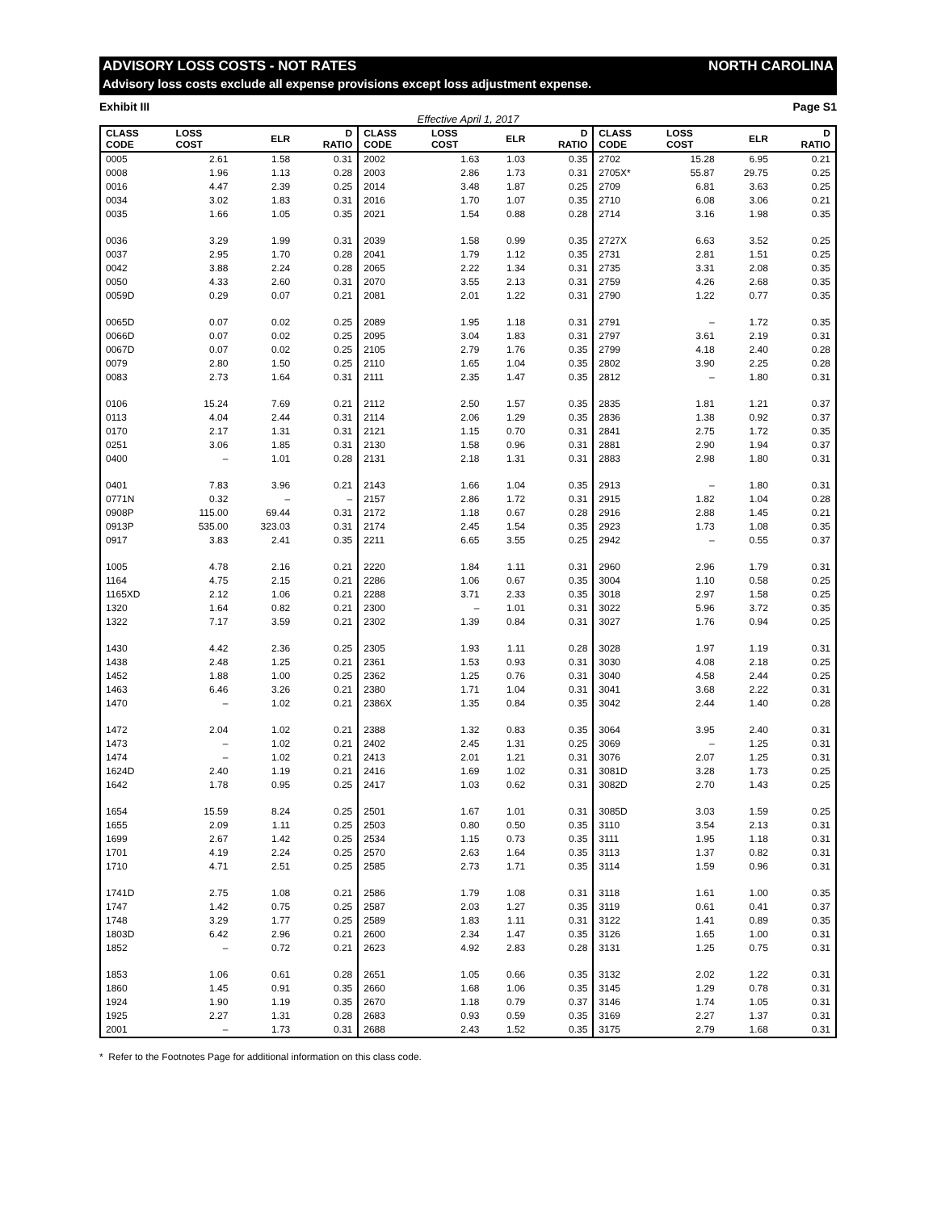ADVISORY LOSS COSTS - NOT RATES NORTH CAROLINA
Advisory loss costs exclude all expense provisions except loss adjustment expense.
Exhibit III Page S1
Effective April 1, 2017
| CLASS CODE | LOSS COST | ELR | D RATIO | CLASS CODE | LOSS COST | ELR | D RATIO | CLASS CODE | LOSS COST | ELR | D RATIO |
| --- | --- | --- | --- | --- | --- | --- | --- | --- | --- | --- | --- |
| 0005 | 2.61 | 1.58 | 0.31 | 2002 | 1.63 | 1.03 | 0.35 | 2702 | 15.28 | 6.95 | 0.21 |
| 0008 | 1.96 | 1.13 | 0.28 | 2003 | 2.86 | 1.73 | 0.31 | 2705X* | 55.87 | 29.75 | 0.25 |
| 0016 | 4.47 | 2.39 | 0.25 | 2014 | 3.48 | 1.87 | 0.25 | 2709 | 6.81 | 3.63 | 0.25 |
| 0034 | 3.02 | 1.83 | 0.31 | 2016 | 1.70 | 1.07 | 0.35 | 2710 | 6.08 | 3.06 | 0.21 |
| 0035 | 1.66 | 1.05 | 0.35 | 2021 | 1.54 | 0.88 | 0.28 | 2714 | 3.16 | 1.98 | 0.35 |
| 0036 | 3.29 | 1.99 | 0.31 | 2039 | 1.58 | 0.99 | 0.35 | 2727X | 6.63 | 3.52 | 0.25 |
| 0037 | 2.95 | 1.70 | 0.28 | 2041 | 1.79 | 1.12 | 0.35 | 2731 | 2.81 | 1.51 | 0.25 |
| 0042 | 3.88 | 2.24 | 0.28 | 2065 | 2.22 | 1.34 | 0.31 | 2735 | 3.31 | 2.08 | 0.35 |
| 0050 | 4.33 | 2.60 | 0.31 | 2070 | 3.55 | 2.13 | 0.31 | 2759 | 4.26 | 2.68 | 0.35 |
| 0059D | 0.29 | 0.07 | 0.21 | 2081 | 2.01 | 1.22 | 0.31 | 2790 | 1.22 | 0.77 | 0.35 |
| 0065D | 0.07 | 0.02 | 0.25 | 2089 | 1.95 | 1.18 | 0.31 | 2791 | – | 1.72 | 0.35 |
| 0066D | 0.07 | 0.02 | 0.25 | 2095 | 3.04 | 1.83 | 0.31 | 2797 | 3.61 | 2.19 | 0.31 |
| 0067D | 0.07 | 0.02 | 0.25 | 2105 | 2.79 | 1.76 | 0.35 | 2799 | 4.18 | 2.40 | 0.28 |
| 0079 | 2.80 | 1.50 | 0.25 | 2110 | 1.65 | 1.04 | 0.35 | 2802 | 3.90 | 2.25 | 0.28 |
| 0083 | 2.73 | 1.64 | 0.31 | 2111 | 2.35 | 1.47 | 0.35 | 2812 | – | 1.80 | 0.31 |
| 0106 | 15.24 | 7.69 | 0.21 | 2112 | 2.50 | 1.57 | 0.35 | 2835 | 1.81 | 1.21 | 0.37 |
| 0113 | 4.04 | 2.44 | 0.31 | 2114 | 2.06 | 1.29 | 0.35 | 2836 | 1.38 | 0.92 | 0.37 |
| 0170 | 2.17 | 1.31 | 0.31 | 2121 | 1.15 | 0.70 | 0.31 | 2841 | 2.75 | 1.72 | 0.35 |
| 0251 | 3.06 | 1.85 | 0.31 | 2130 | 1.58 | 0.96 | 0.31 | 2881 | 2.90 | 1.94 | 0.37 |
| 0400 | – | 1.01 | 0.28 | 2131 | 2.18 | 1.31 | 0.31 | 2883 | 2.98 | 1.80 | 0.31 |
| 0401 | 7.83 | 3.96 | 0.21 | 2143 | 1.66 | 1.04 | 0.35 | 2913 | – | 1.80 | 0.31 |
| 0771N | 0.32 | – | – | 2157 | 2.86 | 1.72 | 0.31 | 2915 | 1.82 | 1.04 | 0.28 |
| 0908P | 115.00 | 69.44 | 0.31 | 2172 | 1.18 | 0.67 | 0.28 | 2916 | 2.88 | 1.45 | 0.21 |
| 0913P | 535.00 | 323.03 | 0.31 | 2174 | 2.45 | 1.54 | 0.35 | 2923 | 1.73 | 1.08 | 0.35 |
| 0917 | 3.83 | 2.41 | 0.35 | 2211 | 6.65 | 3.55 | 0.25 | 2942 | – | 0.55 | 0.37 |
| 1005 | 4.78 | 2.16 | 0.21 | 2220 | 1.84 | 1.11 | 0.31 | 2960 | 2.96 | 1.79 | 0.31 |
| 1164 | 4.75 | 2.15 | 0.21 | 2286 | 1.06 | 0.67 | 0.35 | 3004 | 1.10 | 0.58 | 0.25 |
| 1165XD | 2.12 | 1.06 | 0.21 | 2288 | 3.71 | 2.33 | 0.35 | 3018 | 2.97 | 1.58 | 0.25 |
| 1320 | 1.64 | 0.82 | 0.21 | 2300 | – | 1.01 | 0.31 | 3022 | 5.96 | 3.72 | 0.35 |
| 1322 | 7.17 | 3.59 | 0.21 | 2302 | 1.39 | 0.84 | 0.31 | 3027 | 1.76 | 0.94 | 0.25 |
| 1430 | 4.42 | 2.36 | 0.25 | 2305 | 1.93 | 1.11 | 0.28 | 3028 | 1.97 | 1.19 | 0.31 |
| 1438 | 2.48 | 1.25 | 0.21 | 2361 | 1.53 | 0.93 | 0.31 | 3030 | 4.08 | 2.18 | 0.25 |
| 1452 | 1.88 | 1.00 | 0.25 | 2362 | 1.25 | 0.76 | 0.31 | 3040 | 4.58 | 2.44 | 0.25 |
| 1463 | 6.46 | 3.26 | 0.21 | 2380 | 1.71 | 1.04 | 0.31 | 3041 | 3.68 | 2.22 | 0.31 |
| 1470 | – | 1.02 | 0.21 | 2386X | 1.35 | 0.84 | 0.35 | 3042 | 2.44 | 1.40 | 0.28 |
| 1472 | 2.04 | 1.02 | 0.21 | 2388 | 1.32 | 0.83 | 0.35 | 3064 | 3.95 | 2.40 | 0.31 |
| 1473 | – | 1.02 | 0.21 | 2402 | 2.45 | 1.31 | 0.25 | 3069 | – | 1.25 | 0.31 |
| 1474 | – | 1.02 | 0.21 | 2413 | 2.01 | 1.21 | 0.31 | 3076 | 2.07 | 1.25 | 0.31 |
| 1624D | 2.40 | 1.19 | 0.21 | 2416 | 1.69 | 1.02 | 0.31 | 3081D | 3.28 | 1.73 | 0.25 |
| 1642 | 1.78 | 0.95 | 0.25 | 2417 | 1.03 | 0.62 | 0.31 | 3082D | 2.70 | 1.43 | 0.25 |
| 1654 | 15.59 | 8.24 | 0.25 | 2501 | 1.67 | 1.01 | 0.31 | 3085D | 3.03 | 1.59 | 0.25 |
| 1655 | 2.09 | 1.11 | 0.25 | 2503 | 0.80 | 0.50 | 0.35 | 3110 | 3.54 | 2.13 | 0.31 |
| 1699 | 2.67 | 1.42 | 0.25 | 2534 | 1.15 | 0.73 | 0.35 | 3111 | 1.95 | 1.18 | 0.31 |
| 1701 | 4.19 | 2.24 | 0.25 | 2570 | 2.63 | 1.64 | 0.35 | 3113 | 1.37 | 0.82 | 0.31 |
| 1710 | 4.71 | 2.51 | 0.25 | 2585 | 2.73 | 1.71 | 0.35 | 3114 | 1.59 | 0.96 | 0.31 |
| 1741D | 2.75 | 1.08 | 0.21 | 2586 | 1.79 | 1.08 | 0.31 | 3118 | 1.61 | 1.00 | 0.35 |
| 1747 | 1.42 | 0.75 | 0.25 | 2587 | 2.03 | 1.27 | 0.35 | 3119 | 0.61 | 0.41 | 0.37 |
| 1748 | 3.29 | 1.77 | 0.25 | 2589 | 1.83 | 1.11 | 0.31 | 3122 | 1.41 | 0.89 | 0.35 |
| 1803D | 6.42 | 2.96 | 0.21 | 2600 | 2.34 | 1.47 | 0.35 | 3126 | 1.65 | 1.00 | 0.31 |
| 1852 | – | 0.72 | 0.21 | 2623 | 4.92 | 2.83 | 0.28 | 3131 | 1.25 | 0.75 | 0.31 |
| 1853 | 1.06 | 0.61 | 0.28 | 2651 | 1.05 | 0.66 | 0.35 | 3132 | 2.02 | 1.22 | 0.31 |
| 1860 | 1.45 | 0.91 | 0.35 | 2660 | 1.68 | 1.06 | 0.35 | 3145 | 1.29 | 0.78 | 0.31 |
| 1924 | 1.90 | 1.19 | 0.35 | 2670 | 1.18 | 0.79 | 0.37 | 3146 | 1.74 | 1.05 | 0.31 |
| 1925 | 2.27 | 1.31 | 0.28 | 2683 | 0.93 | 0.59 | 0.35 | 3169 | 2.27 | 1.37 | 0.31 |
| 2001 | – | 1.73 | 0.31 | 2688 | 2.43 | 1.52 | 0.35 | 3175 | 2.79 | 1.68 | 0.31 |
* Refer to the Footnotes Page for additional information on this class code.